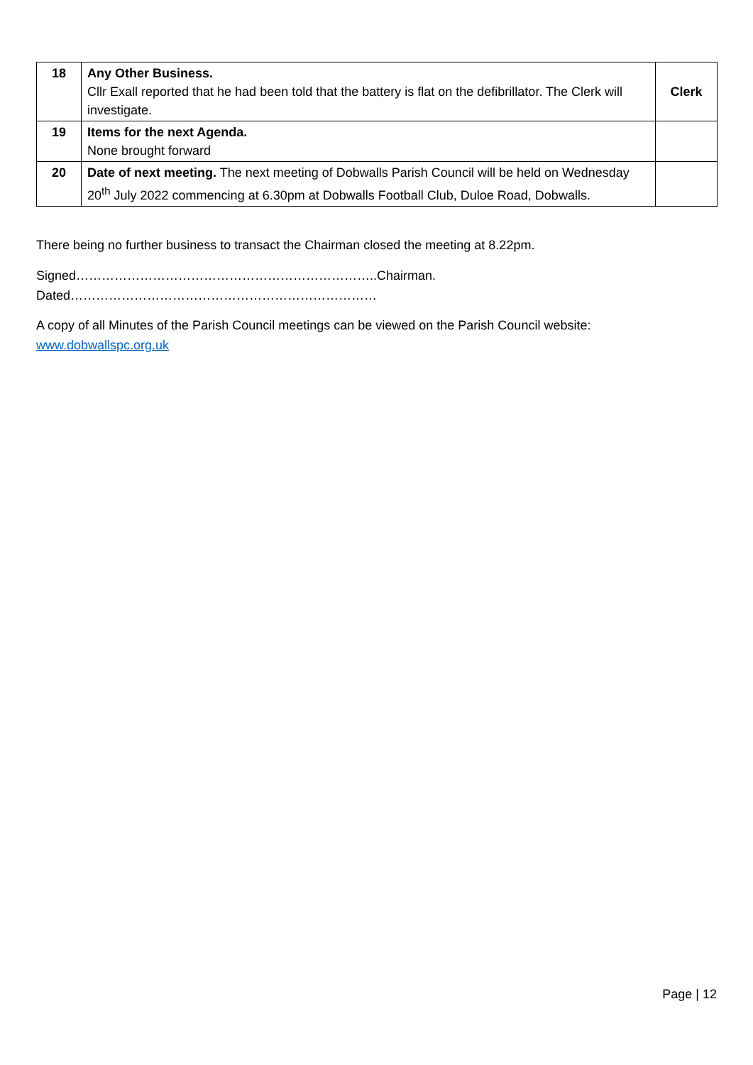| 18 | Any Other Business. Cllr Exall reported that he had been told that the battery is flat on the defibrillator. The Clerk will investigate. | Clerk |
| 19 | Items for the next Agenda. None brought forward | |
| 20 | Date of next meeting. The next meeting of Dobwalls Parish Council will be held on Wednesday 20<sup>th</sup> July 2022 commencing at 6.30pm at Dobwalls Football Club, Duloe Road, Dobwalls. | |
There being no further business to transact the Chairman closed the meeting at 8.22pm.
Signed……………………………………………………………..Chairman.
Dated………………………………………………………………
A copy of all Minutes of the Parish Council meetings can be viewed on the Parish Council website:
www.dobwallspc.org.uk
Page | 12